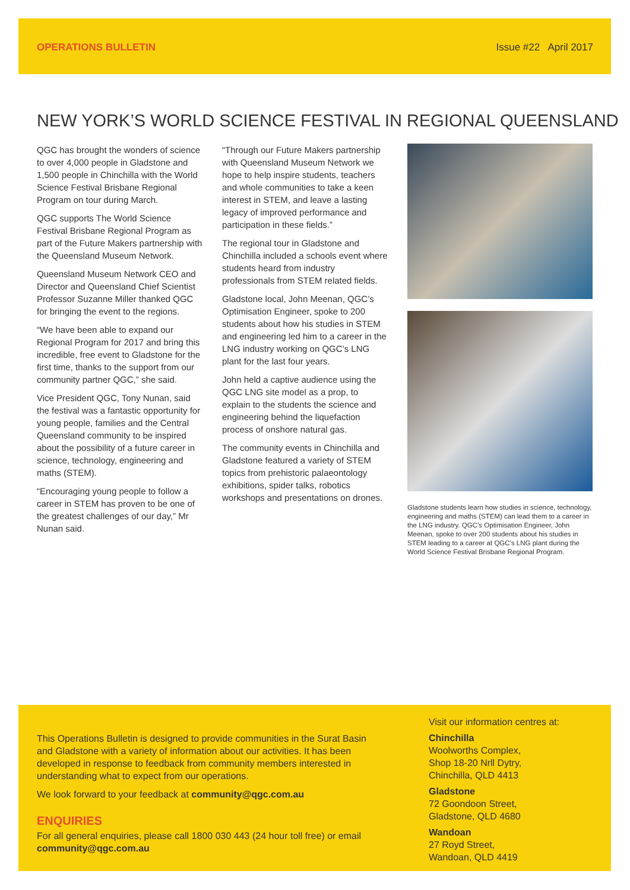OPERATIONS BULLETIN Issue #22 April 2017
NEW YORK’S WORLD SCIENCE FESTIVAL IN REGIONAL QUEENSLAND
QGC has brought the wonders of science to over 4,000 people in Gladstone and 1,500 people in Chinchilla with the World Science Festival Brisbane Regional Program on tour during March.
QGC supports The World Science Festival Brisbane Regional Program as part of the Future Makers partnership with the Queensland Museum Network.
Queensland Museum Network CEO and Director and Queensland Chief Scientist Professor Suzanne Miller thanked QGC for bringing the event to the regions.
“We have been able to expand our Regional Program for 2017 and bring this incredible, free event to Gladstone for the first time, thanks to the support from our community partner QGC,” she said.
Vice President QGC, Tony Nunan, said the festival was a fantastic opportunity for young people, families and the Central Queensland community to be inspired about the possibility of a future career in science, technology, engineering and maths (STEM).
“Encouraging young people to follow a career in STEM has proven to be one of the greatest challenges of our day,” Mr Nunan said.
“Through our Future Makers partnership with Queensland Museum Network we hope to help inspire students, teachers and whole communities to take a keen interest in STEM, and leave a lasting legacy of improved performance and participation in these fields.”
The regional tour in Gladstone and Chinchilla included a schools event where students heard from industry professionals from STEM related fields.
Gladstone local, John Meenan, QGC’s Optimisation Engineer, spoke to 200 students about how his studies in STEM and engineering led him to a career in the LNG industry working on QGC’s LNG plant for the last four years.
John held a captive audience using the QGC LNG site model as a prop, to explain to the students the science and engineering behind the liquefaction process of onshore natural gas.
The community events in Chinchilla and Gladstone featured a variety of STEM topics from prehistoric palaeontology exhibitions, spider talks, robotics workshops and presentations on drones.
Gladstone students learn how studies in science, technology, engineering and maths (STEM) can lead them to a career in the LNG industry. QGC’s Optimisation Engineer, John Meenan, spoke to over 200 students about his studies in STEM leading to a career at QGC’s LNG plant during the World Science Festival Brisbane Regional Program.
This Operations Bulletin is designed to provide communities in the Surat Basin and Gladstone with a variety of information about our activities. It has been developed in response to feedback from community members interested in understanding what to expect from our operations.
We look forward to your feedback at community@qgc.com.au
ENQUIRIES
For all general enquiries, please call 1800 030 443 (24 hour toll free) or email community@qgc.com.au
Visit our information centres at:
Chinchilla
Woolworths Complex,
Shop 18-20 Nrll Dytry,
Chinchilla, QLD 4413
Gladstone
72 Goondoon Street,
Gladstone, QLD 4680
Wandoan
27 Royd Street,
Wandoan, QLD 4419